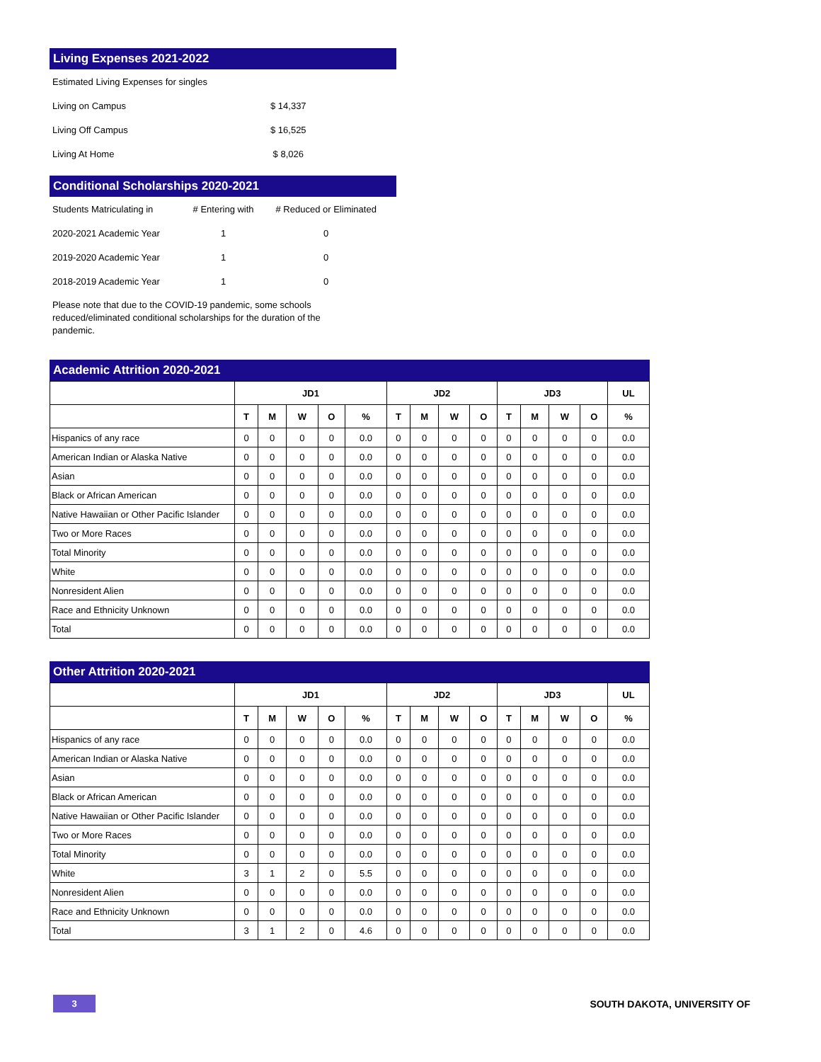Living Expenses 2021-2022
| Estimated Living Expenses for singles | |
| Living on Campus | $ 14,337 |
| Living Off Campus | $ 16,525 |
| Living At Home | $ 8,026 |
Conditional Scholarships 2020-2021
| Students Matriculating in | # Entering with | # Reduced or Eliminated |
| 2020-2021 Academic Year | 1 | 0 |
| 2019-2020 Academic Year | 1 | 0 |
| 2018-2019 Academic Year | 1 | 0 |
Please note that due to the COVID-19 pandemic, some schools reduced/eliminated conditional scholarships for the duration of the pandemic.
Academic Attrition 2020-2021
| | JD1 | | | | | JD2 | | | | JD3 | | | | UL |
| --- | --- | --- | --- | --- | --- | --- | --- | --- | --- | --- | --- | --- | --- | --- |
| | T | M | W | O | % | T | M | W | O | T | M | W | O | % |
| Hispanics of any race | 0 | 0 | 0 | 0 | 0.0 | 0 | 0 | 0 | 0 | 0 | 0 | 0 | 0 | 0.0 |
| American Indian or Alaska Native | 0 | 0 | 0 | 0 | 0.0 | 0 | 0 | 0 | 0 | 0 | 0 | 0 | 0 | 0.0 |
| Asian | 0 | 0 | 0 | 0 | 0.0 | 0 | 0 | 0 | 0 | 0 | 0 | 0 | 0 | 0.0 |
| Black or African American | 0 | 0 | 0 | 0 | 0.0 | 0 | 0 | 0 | 0 | 0 | 0 | 0 | 0 | 0.0 |
| Native Hawaiian or Other Pacific Islander | 0 | 0 | 0 | 0 | 0.0 | 0 | 0 | 0 | 0 | 0 | 0 | 0 | 0 | 0.0 |
| Two or More Races | 0 | 0 | 0 | 0 | 0.0 | 0 | 0 | 0 | 0 | 0 | 0 | 0 | 0 | 0.0 |
| Total Minority | 0 | 0 | 0 | 0 | 0.0 | 0 | 0 | 0 | 0 | 0 | 0 | 0 | 0 | 0.0 |
| White | 0 | 0 | 0 | 0 | 0.0 | 0 | 0 | 0 | 0 | 0 | 0 | 0 | 0 | 0.0 |
| Nonresident Alien | 0 | 0 | 0 | 0 | 0.0 | 0 | 0 | 0 | 0 | 0 | 0 | 0 | 0 | 0.0 |
| Race and Ethnicity Unknown | 0 | 0 | 0 | 0 | 0.0 | 0 | 0 | 0 | 0 | 0 | 0 | 0 | 0 | 0.0 |
| Total | 0 | 0 | 0 | 0 | 0.0 | 0 | 0 | 0 | 0 | 0 | 0 | 0 | 0 | 0.0 |
Other Attrition 2020-2021
| | JD1 | | | | | JD2 | | | | JD3 | | | | UL |
| --- | --- | --- | --- | --- | --- | --- | --- | --- | --- | --- | --- | --- | --- | --- |
| | T | M | W | O | % | T | M | W | O | T | M | W | O | % |
| Hispanics of any race | 0 | 0 | 0 | 0 | 0.0 | 0 | 0 | 0 | 0 | 0 | 0 | 0 | 0 | 0.0 |
| American Indian or Alaska Native | 0 | 0 | 0 | 0 | 0.0 | 0 | 0 | 0 | 0 | 0 | 0 | 0 | 0 | 0.0 |
| Asian | 0 | 0 | 0 | 0 | 0.0 | 0 | 0 | 0 | 0 | 0 | 0 | 0 | 0 | 0.0 |
| Black or African American | 0 | 0 | 0 | 0 | 0.0 | 0 | 0 | 0 | 0 | 0 | 0 | 0 | 0 | 0.0 |
| Native Hawaiian or Other Pacific Islander | 0 | 0 | 0 | 0 | 0.0 | 0 | 0 | 0 | 0 | 0 | 0 | 0 | 0 | 0.0 |
| Two or More Races | 0 | 0 | 0 | 0 | 0.0 | 0 | 0 | 0 | 0 | 0 | 0 | 0 | 0 | 0.0 |
| Total Minority | 0 | 0 | 0 | 0 | 0.0 | 0 | 0 | 0 | 0 | 0 | 0 | 0 | 0 | 0.0 |
| White | 3 | 1 | 2 | 0 | 5.5 | 0 | 0 | 0 | 0 | 0 | 0 | 0 | 0 | 0.0 |
| Nonresident Alien | 0 | 0 | 0 | 0 | 0.0 | 0 | 0 | 0 | 0 | 0 | 0 | 0 | 0 | 0.0 |
| Race and Ethnicity Unknown | 0 | 0 | 0 | 0 | 0.0 | 0 | 0 | 0 | 0 | 0 | 0 | 0 | 0 | 0.0 |
| Total | 3 | 1 | 2 | 0 | 4.6 | 0 | 0 | 0 | 0 | 0 | 0 | 0 | 0 | 0.0 |
3
SOUTH DAKOTA, UNIVERSITY OF